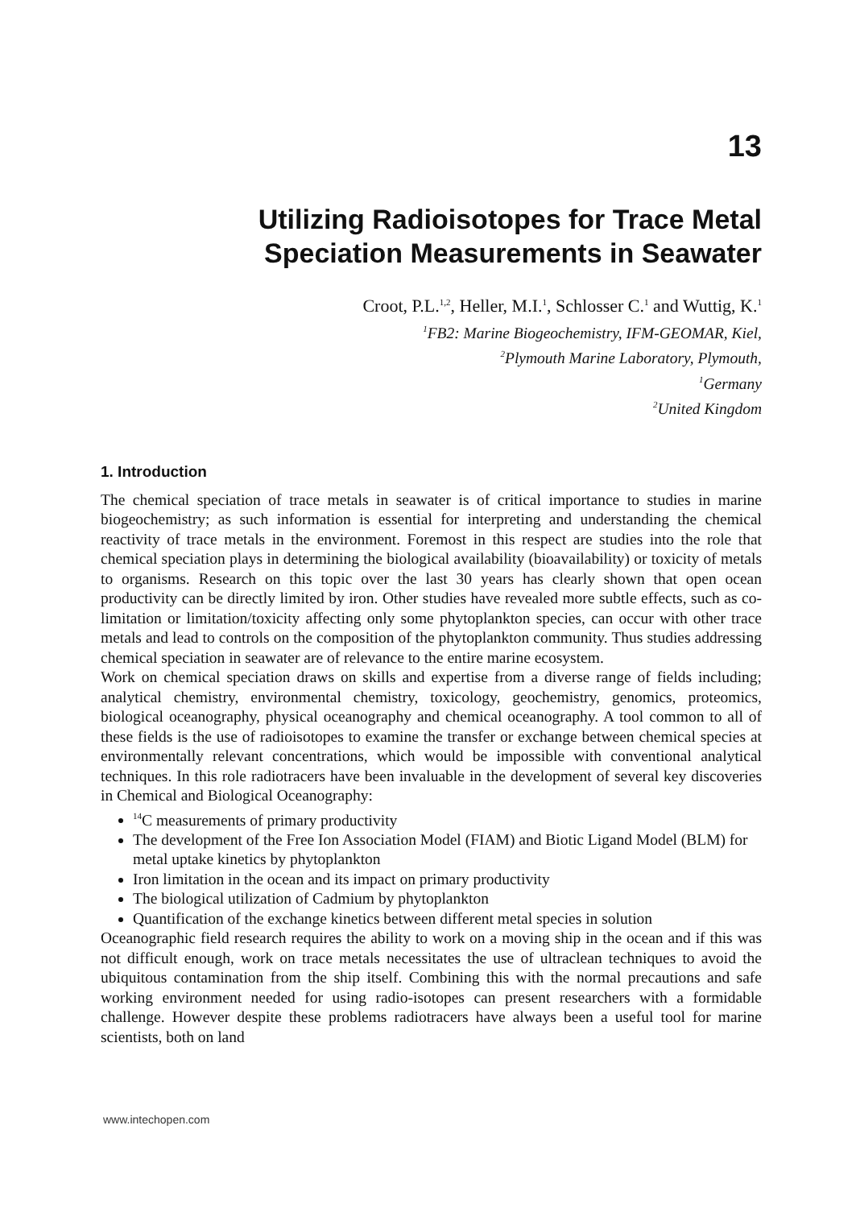13
Utilizing Radioisotopes for Trace Metal
Speciation Measurements in Seawater
Croot, P.L.<sup>1,2</sup>, Heller, M.I.<sup>1</sup>, Schlosser C.<sup>1</sup> and Wuttig, K.<sup>1</sup>
<sup>1</sup> FB2: Marine Biogeochemistry, IFM-GEOMAR, Kiel,
<sup>2</sup> Plymouth Marine Laboratory, Plymouth,
<sup>1</sup> Germany
<sup>2</sup> United Kingdom
1. Introduction
The chemical speciation of trace metals in seawater is of critical importance to studies in marine biogeochemistry; as such information is essential for interpreting and understanding the chemical reactivity of trace metals in the environment. Foremost in this respect are studies into the role that chemical speciation plays in determining the biological availability (bioavailability) or toxicity of metals to organisms. Research on this topic over the last 30 years has clearly shown that open ocean productivity can be directly limited by iron. Other studies have revealed more subtle effects, such as co-limitation or limitation/toxicity affecting only some phytoplankton species, can occur with other trace metals and lead to controls on the composition of the phytoplankton community. Thus studies addressing chemical speciation in seawater are of relevance to the entire marine ecosystem.
Work on chemical speciation draws on skills and expertise from a diverse range of fields including; analytical chemistry, environmental chemistry, toxicology, geochemistry, genomics, proteomics, biological oceanography, physical oceanography and chemical oceanography. A tool common to all of these fields is the use of radioisotopes to examine the transfer or exchange between chemical species at environmentally relevant concentrations, which would be impossible with conventional analytical techniques. In this role radiotracers have been invaluable in the development of several key discoveries in Chemical and Biological Oceanography:
<sup>14</sup>C measurements of primary productivity
The development of the Free Ion Association Model (FIAM) and Biotic Ligand Model (BLM) for metal uptake kinetics by phytoplankton
Iron limitation in the ocean and its impact on primary productivity
The biological utilization of Cadmium by phytoplankton
Quantification of the exchange kinetics between different metal species in solution
Oceanographic field research requires the ability to work on a moving ship in the ocean and if this was not difficult enough, work on trace metals necessitates the use of ultraclean techniques to avoid the ubiquitous contamination from the ship itself. Combining this with the normal precautions and safe working environment needed for using radio-isotopes can present researchers with a formidable challenge. However despite these problems radiotracers have always been a useful tool for marine scientists, both on land
www.intechopen.com